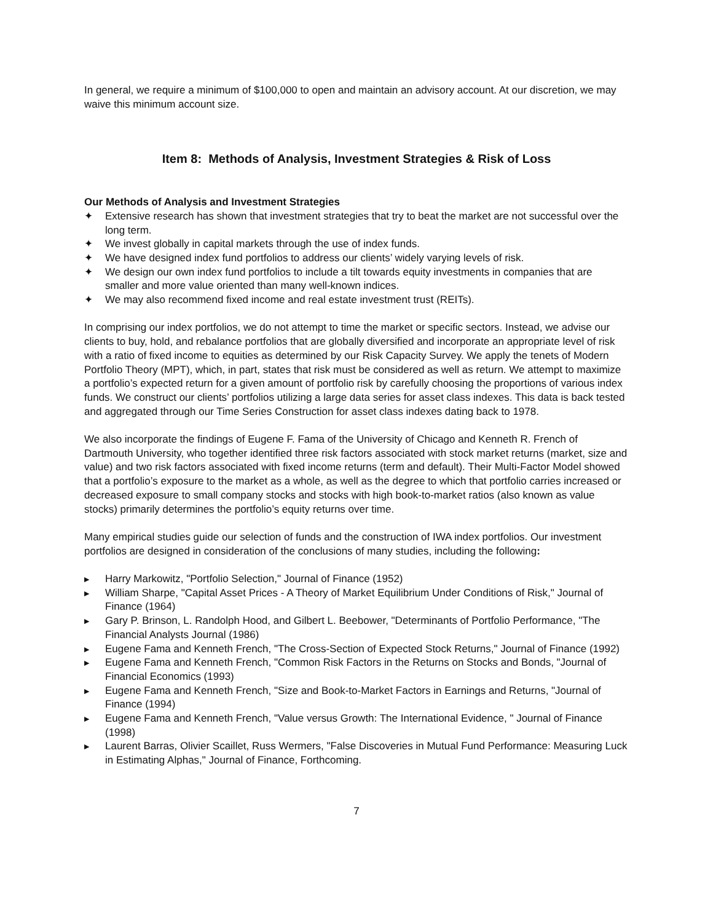In general, we require a minimum of $100,000 to open and maintain an advisory account. At our discretion, we may waive this minimum account size.
Item 8: Methods of Analysis, Investment Strategies & Risk of Loss
Our Methods of Analysis and Investment Strategies
✦ Extensive research has shown that investment strategies that try to beat the market are not successful over the long term.
✦ We invest globally in capital markets through the use of index funds.
✦ We have designed index fund portfolios to address our clients’ widely varying levels of risk.
✦ We design our own index fund portfolios to include a tilt towards equity investments in companies that are smaller and more value oriented than many well-known indices.
✦ We may also recommend fixed income and real estate investment trust (REITs).
In comprising our index portfolios, we do not attempt to time the market or specific sectors. Instead, we advise our clients to buy, hold, and rebalance portfolios that are globally diversified and incorporate an appropriate level of risk with a ratio of fixed income to equities as determined by our Risk Capacity Survey. We apply the tenets of Modern Portfolio Theory (MPT), which, in part, states that risk must be considered as well as return. We attempt to maximize a portfolio’s expected return for a given amount of portfolio risk by carefully choosing the proportions of various index funds. We construct our clients’ portfolios utilizing a large data series for asset class indexes. This data is back tested and aggregated through our Time Series Construction for asset class indexes dating back to 1978.
We also incorporate the findings of Eugene F. Fama of the University of Chicago and Kenneth R. French of Dartmouth University, who together identified three risk factors associated with stock market returns (market, size and value) and two risk factors associated with fixed income returns (term and default). Their Multi-Factor Model showed that a portfolio’s exposure to the market as a whole, as well as the degree to which that portfolio carries increased or decreased exposure to small company stocks and stocks with high book-to-market ratios (also known as value stocks) primarily determines the portfolio’s equity returns over time.
Many empirical studies guide our selection of funds and the construction of IWA index portfolios. Our investment portfolios are designed in consideration of the conclusions of many studies, including the following:
▶ Harry Markowitz, "Portfolio Selection," Journal of Finance (1952)
▶ William Sharpe, "Capital Asset Prices - A Theory of Market Equilibrium Under Conditions of Risk," Journal of Finance (1964)
▶ Gary P. Brinson, L. Randolph Hood, and Gilbert L. Beebower, "Determinants of Portfolio Performance, "The Financial Analysts Journal (1986)
▶ Eugene Fama and Kenneth French, "The Cross-Section of Expected Stock Returns," Journal of Finance (1992)
▶ Eugene Fama and Kenneth French, "Common Risk Factors in the Returns on Stocks and Bonds, "Journal of Financial Economics (1993)
▶ Eugene Fama and Kenneth French, "Size and Book-to-Market Factors in Earnings and Returns, "Journal of Finance (1994)
▶ Eugene Fama and Kenneth French, "Value versus Growth: The International Evidence, " Journal of Finance (1998)
▶ Laurent Barras, Olivier Scaillet, Russ Wermers, "False Discoveries in Mutual Fund Performance: Measuring Luck in Estimating Alphas," Journal of Finance, Forthcoming.
7